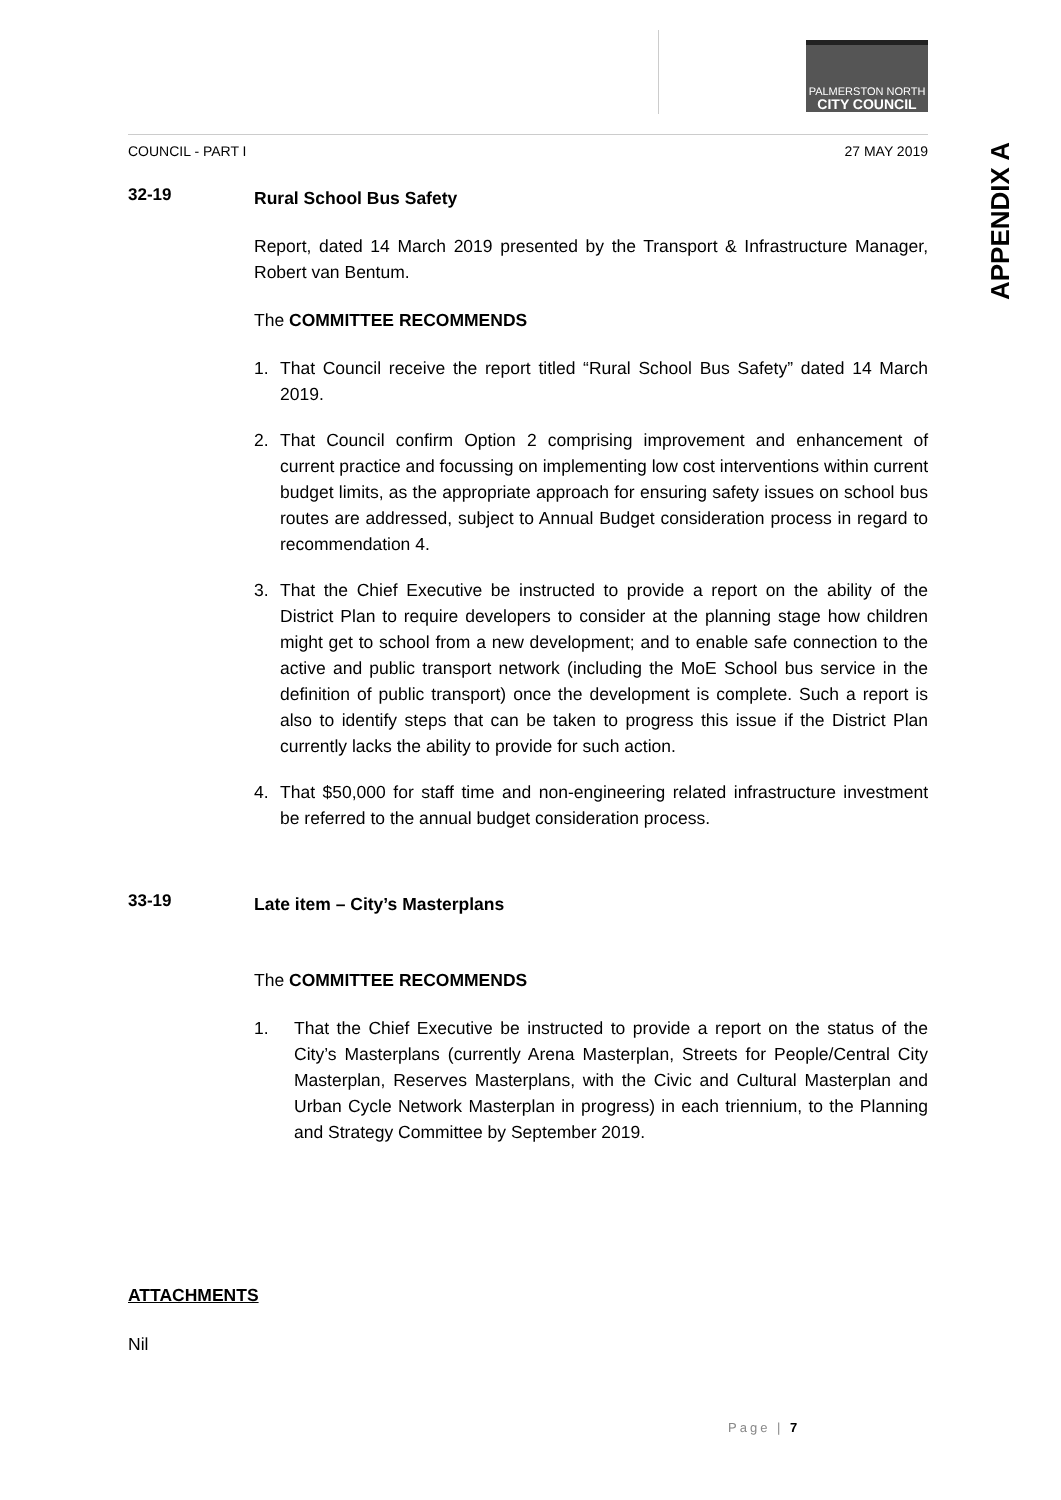PALMERSTON NORTH
CITY COUNCIL
COUNCIL - PART I 27 MAY 2019
32-19
Rural School Bus Safety
Report, dated 14 March 2019 presented by the Transport & Infrastructure Manager, Robert van Bentum.
The COMMITTEE RECOMMENDS
1. That Council receive the report titled “Rural School Bus Safety” dated 14 March 2019.
2. That Council confirm Option 2 comprising improvement and enhancement of current practice and focussing on implementing low cost interventions within current budget limits, as the appropriate approach for ensuring safety issues on school bus routes are addressed, subject to Annual Budget consideration process in regard to recommendation 4.
3. That the Chief Executive be instructed to provide a report on the ability of the District Plan to require developers to consider at the planning stage how children might get to school from a new development; and to enable safe connection to the active and public transport network (including the MoE School bus service in the definition of public transport) once the development is complete. Such a report is also to identify steps that can be taken to progress this issue if the District Plan currently lacks the ability to provide for such action.
4. That $50,000 for staff time and non-engineering related infrastructure investment be referred to the annual budget consideration process.
33-19
Late item – City’s Masterplans
The COMMITTEE RECOMMENDS
1. That the Chief Executive be instructed to provide a report on the status of the City’s Masterplans (currently Arena Masterplan, Streets for People/Central City Masterplan, Reserves Masterplans, with the Civic and Cultural Masterplan and Urban Cycle Network Masterplan in progress) in each triennium, to the Planning and Strategy Committee by September 2019.
ATTACHMENTS
Nil
APPENDIX A
Page | 7